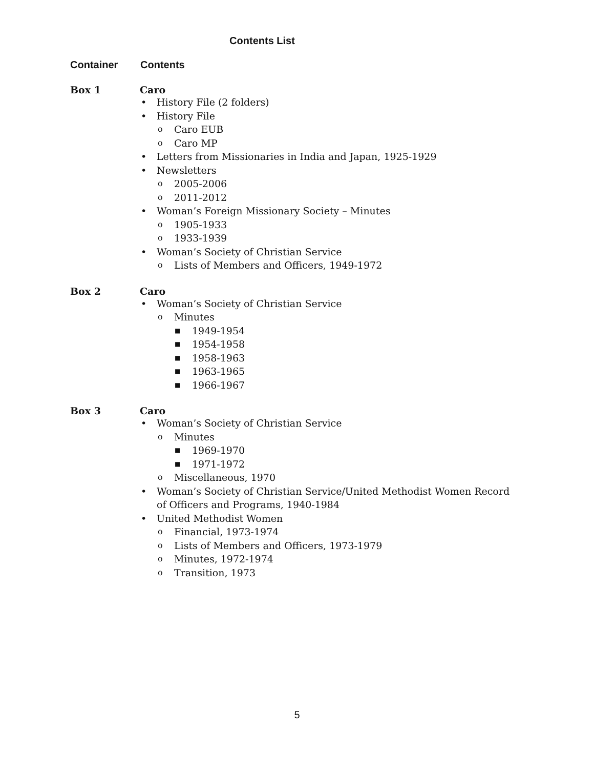Contents List
Container Contents
Box 1 Caro
• History File (2 folders)
• History File
o Caro EUB
o Caro MP
• Letters from Missionaries in India and Japan, 1925-1929
• Newsletters
o 2005-2006
o 2011-2012
• Woman’s Foreign Missionary Society – Minutes
o 1905-1933
o 1933-1939
• Woman’s Society of Christian Service
o Lists of Members and Officers, 1949-1972
Box 2 Caro
• Woman’s Society of Christian Service
o Minutes
■ 1949-1954
■ 1954-1958
■ 1958-1963
■ 1963-1965
■ 1966-1967
Box 3 Caro
• Woman’s Society of Christian Service
o Minutes
■ 1969-1970
■ 1971-1972
o Miscellaneous, 1970
• Woman’s Society of Christian Service/United Methodist Women Record of Officers and Programs, 1940-1984
• United Methodist Women
o Financial, 1973-1974
o Lists of Members and Officers, 1973-1979
o Minutes, 1972-1974
o Transition, 1973
5